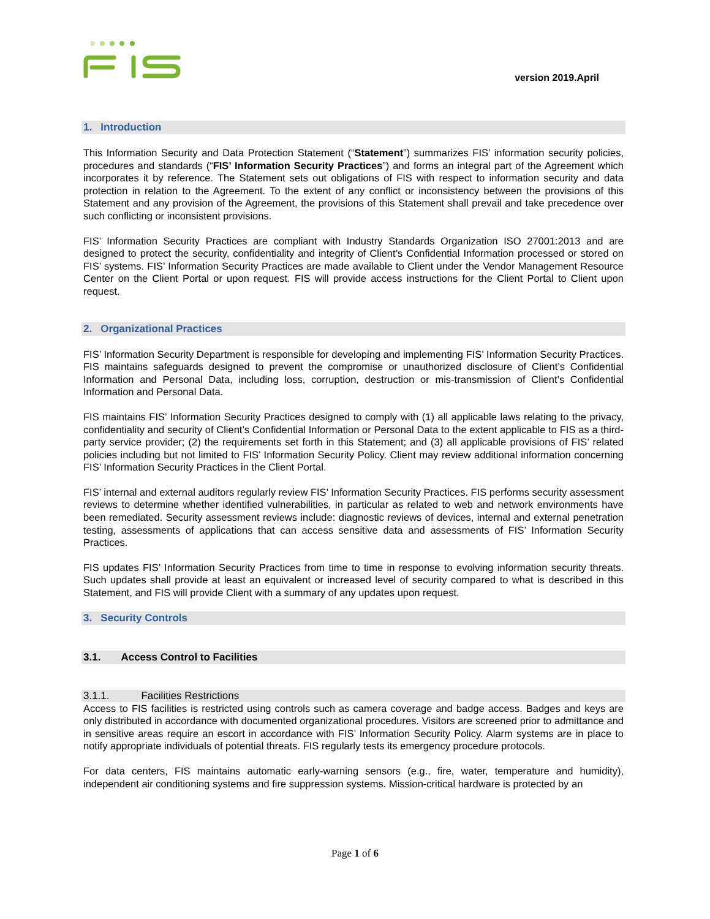version 2019.April
1. Introduction
This Information Security and Data Protection Statement (“Statement”) summarizes FIS’ information security policies, procedures and standards (“FIS’ Information Security Practices”) and forms an integral part of the Agreement which incorporates it by reference. The Statement sets out obligations of FIS with respect to information security and data protection in relation to the Agreement. To the extent of any conflict or inconsistency between the provisions of this Statement and any provision of the Agreement, the provisions of this Statement shall prevail and take precedence over such conflicting or inconsistent provisions.
FIS’ Information Security Practices are compliant with Industry Standards Organization ISO 27001:2013 and are designed to protect the security, confidentiality and integrity of Client’s Confidential Information processed or stored on FIS’ systems. FIS’ Information Security Practices are made available to Client under the Vendor Management Resource Center on the Client Portal or upon request. FIS will provide access instructions for the Client Portal to Client upon request.
2. Organizational Practices
FIS’ Information Security Department is responsible for developing and implementing FIS’ Information Security Practices. FIS maintains safeguards designed to prevent the compromise or unauthorized disclosure of Client’s Confidential Information and Personal Data, including loss, corruption, destruction or mis-transmission of Client’s Confidential Information and Personal Data.
FIS maintains FIS’ Information Security Practices designed to comply with (1) all applicable laws relating to the privacy, confidentiality and security of Client’s Confidential Information or Personal Data to the extent applicable to FIS as a third-party service provider; (2) the requirements set forth in this Statement; and (3) all applicable provisions of FIS’ related policies including but not limited to FIS’ Information Security Policy. Client may review additional information concerning FIS’ Information Security Practices in the Client Portal.
FIS’ internal and external auditors regularly review FIS’ Information Security Practices. FIS performs security assessment reviews to determine whether identified vulnerabilities, in particular as related to web and network environments have been remediated. Security assessment reviews include: diagnostic reviews of devices, internal and external penetration testing, assessments of applications that can access sensitive data and assessments of FIS’ Information Security Practices.
FIS updates FIS’ Information Security Practices from time to time in response to evolving information security threats. Such updates shall provide at least an equivalent or increased level of security compared to what is described in this Statement, and FIS will provide Client with a summary of any updates upon request.
3. Security Controls
3.1. Access Control to Facilities
3.1.1. Facilities Restrictions
Access to FIS facilities is restricted using controls such as camera coverage and badge access. Badges and keys are only distributed in accordance with documented organizational procedures. Visitors are screened prior to admittance and in sensitive areas require an escort in accordance with FIS’ Information Security Policy. Alarm systems are in place to notify appropriate individuals of potential threats. FIS regularly tests its emergency procedure protocols.
For data centers, FIS maintains automatic early-warning sensors (e.g., fire, water, temperature and humidity), independent air conditioning systems and fire suppression systems. Mission-critical hardware is protected by an
Page 1 of 6